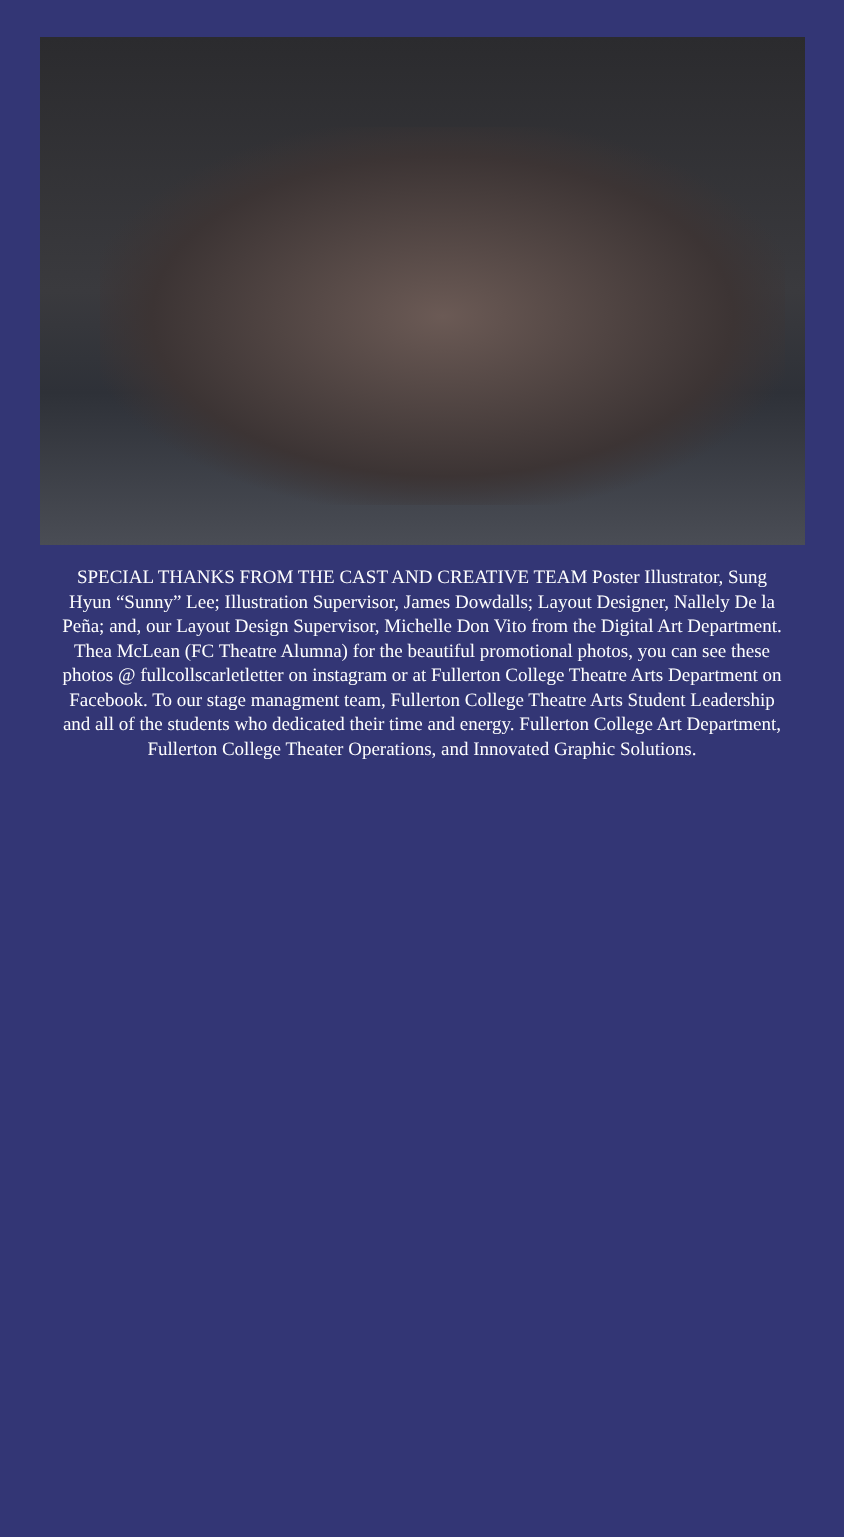SPECIAL THANKS FROM THE CAST AND CREATIVE TEAM Poster Illustrator, Sung Hyun “Sunny” Lee; Illustration Supervisor, James Dowdalls; Layout Designer, Nallely De la Peña; and, our Layout Design Supervisor, Michelle Don Vito from the Digital Art Department. Thea McLean (FC Theatre Alumna) for the beautiful promotional photos, you can see these photos @ fullcollscarletletter on instagram or at Fullerton College Theatre Arts Department on Facebook. To our stage managment team, Fullerton College Theatre Arts Student Leadership and all of the students who dedicated their time and energy. Fullerton College Art Department, Fullerton College Theater Operations, and Innovated Graphic Solutions.